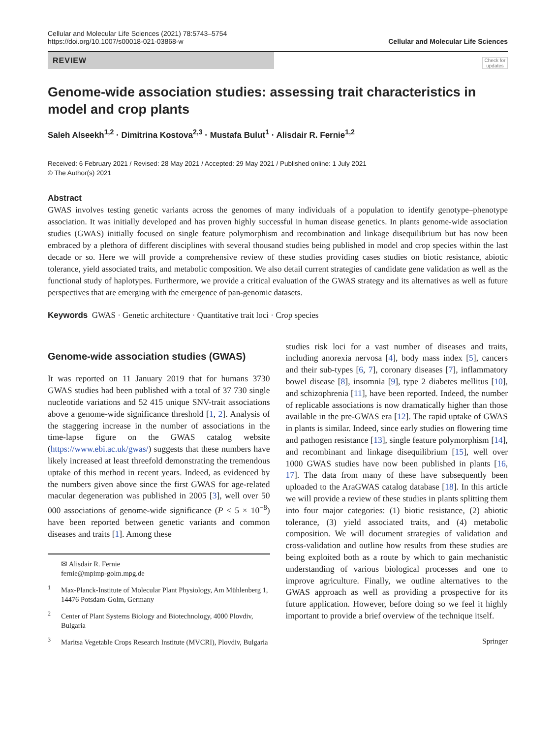Cellular and Molecular Life Sciences (2021) 78:5743–5754
https://doi.org/10.1007/s00018-021-03868-w
Cellular and Molecular Life Sciences
REVIEW
Check for updates
Genome-wide association studies: assessing trait characteristics in model and crop plants
Saleh Alseekh<sup>1,2</sup> · Dimitrina Kostova<sup>2,3</sup> · Mustafa Bulut<sup>1</sup> · Alisdair R. Fernie<sup>1,2</sup>
Received: 6 February 2021 / Revised: 28 May 2021 / Accepted: 29 May 2021 / Published online: 1 July 2021
© The Author(s) 2021
Abstract
GWAS involves testing genetic variants across the genomes of many individuals of a population to identify genotype–phenotype association. It was initially developed and has proven highly successful in human disease genetics. In plants genome-wide association studies (GWAS) initially focused on single feature polymorphism and recombination and linkage disequilibrium but has now been embraced by a plethora of different disciplines with several thousand studies being published in model and crop species within the last decade or so. Here we will provide a comprehensive review of these studies providing cases studies on biotic resistance, abiotic tolerance, yield associated traits, and metabolic composition. We also detail current strategies of candidate gene validation as well as the functional study of haplotypes. Furthermore, we provide a critical evaluation of the GWAS strategy and its alternatives as well as future perspectives that are emerging with the emergence of pan-genomic datasets.
Keywords GWAS · Genetic architecture · Quantitative trait loci · Crop species
Genome-wide association studies (GWAS)
It was reported on 11 January 2019 that for humans 3730 GWAS studies had been published with a total of 37 730 single nucleotide variations and 52 415 unique SNV-trait associations above a genome-wide significance threshold [1, 2]. Analysis of the staggering increase in the number of associations in the time-lapse figure on the GWAS catalog website (https://www.ebi.ac.uk/gwas/) suggests that these numbers have likely increased at least threefold demonstrating the tremendous uptake of this method in recent years. Indeed, as evidenced by the numbers given above since the first GWAS for age-related macular degeneration was published in 2005 [3], well over 50 000 associations of genome-wide significance (P < 5 × 10<sup>−8</sup>) have been reported between genetic variants and common diseases and traits [1]. Among these
✉ Alisdair R. Fernie
fernie@mpimp-golm.mpg.de
<sup>1</sup> Max-Planck-Institute of Molecular Plant Physiology, Am Mühlenberg 1, 14476 Potsdam-Golm, Germany
<sup>2</sup> Center of Plant Systems Biology and Biotechnology, 4000 Plovdiv, Bulgaria
<sup>3</sup> Maritsa Vegetable Crops Research Institute (MVCRI), Plovdiv, Bulgaria
studies risk loci for a vast number of diseases and traits, including anorexia nervosa [4], body mass index [5], cancers and their sub-types [6, 7], coronary diseases [7], inflammatory bowel disease [8], insomnia [9], type 2 diabetes mellitus [10], and schizophrenia [11], have been reported. Indeed, the number of replicable associations is now dramatically higher than those available in the pre-GWAS era [12]. The rapid uptake of GWAS in plants is similar. Indeed, since early studies on flowering time and pathogen resistance [13], single feature polymorphism [14], and recombinant and linkage disequilibrium [15], well over 1000 GWAS studies have now been published in plants [16, 17]. The data from many of these have subsequently been uploaded to the AraGWAS catalog database [18]. In this article we will provide a review of these studies in plants splitting them into four major categories: (1) biotic resistance, (2) abiotic tolerance, (3) yield associated traits, and (4) metabolic composition. We will document strategies of validation and cross-validation and outline how results from these studies are being exploited both as a route by which to gain mechanistic understanding of various biological processes and one to improve agriculture. Finally, we outline alternatives to the GWAS approach as well as providing a prospective for its future application. However, before doing so we feel it highly important to provide a brief overview of the technique itself.
Springer